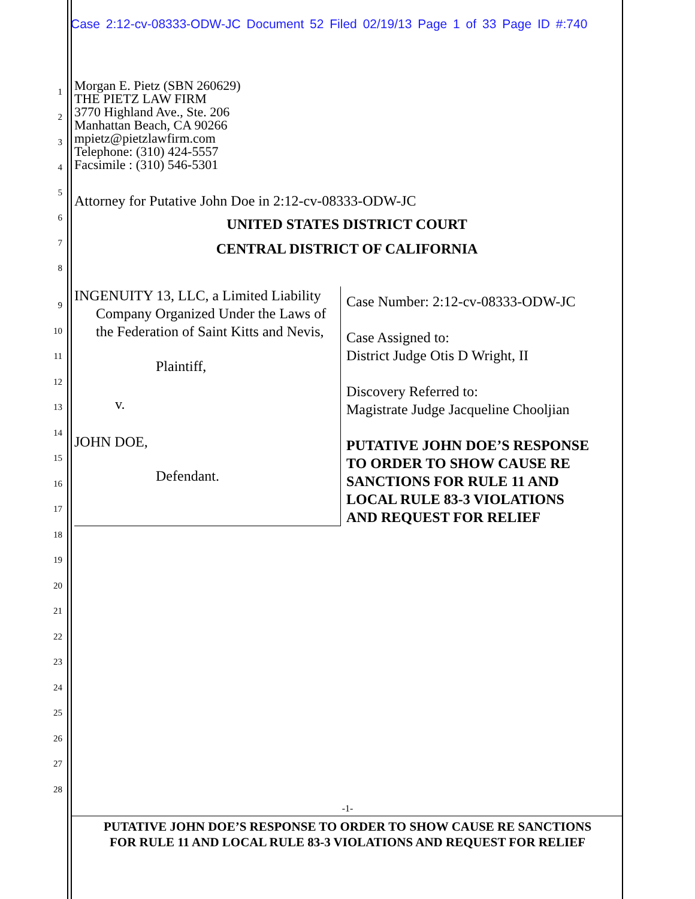Case 2:12-cv-08333-ODW-JC Document 52 Filed 02/19/13 Page 1 of 33 Page ID #:740
1
2
3
4
5
6
7
8
Morgan E. Pietz (SBN 260629)
THE PIETZ LAW FIRM
3770 Highland Ave., Ste. 206
Manhattan Beach, CA 90266
mpietz@pietzlawfirm.com
Telephone: (310) 424-5557
Facsimile : (310) 546-5301
Attorney for Putative John Doe in 2:12-cv-08333-ODW-JC
UNITED STATES DISTRICT COURT
CENTRAL DISTRICT OF CALIFORNIA
9
10
11
12
13
14
15
16
17
18
19
20
21
22
23
24
25
26
27
28
INGENUITY 13, LLC, a Limited Liability Company Organized Under the Laws of the Federation of Saint Kitts and Nevis,
Plaintiff,
v.
JOHN DOE,
Defendant.
Case Number: 2:12-cv-08333-ODW-JC
Case Assigned to:
District Judge Otis D Wright, II
Discovery Referred to:
Magistrate Judge Jacqueline Chooljian
PUTATIVE JOHN DOE’S RESPONSE
TO ORDER TO SHOW CAUSE RE
SANCTIONS FOR RULE 11 AND
LOCAL RULE 83-3 VIOLATIONS
AND REQUEST FOR RELIEF
-1-
PUTATIVE JOHN DOE’S RESPONSE TO ORDER TO SHOW CAUSE RE SANCTIONS
FOR RULE 11 AND LOCAL RULE 83-3 VIOLATIONS AND REQUEST FOR RELIEF